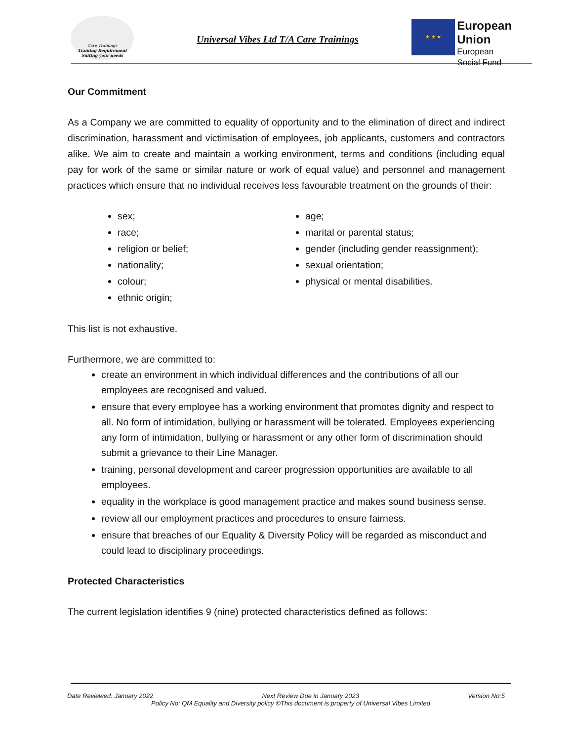Care Trainings
Training Requirement Suiting your needs
Universal Vibes Ltd T/A Care Trainings
★ ★ ★
European Union
European
Social Fund
Our Commitment
As a Company we are committed to equality of opportunity and to the elimination of direct and indirect discrimination, harassment and victimisation of employees, job applicants, customers and contractors alike. We aim to create and maintain a working environment, terms and conditions (including equal pay for work of the same or similar nature or work of equal value) and personnel and management practices which ensure that no individual receives less favourable treatment on the grounds of their:
sex;
race;
religion or belief;
nationality;
colour;
ethnic origin;
age;
marital or parental status;
gender (including gender reassignment);
sexual orientation;
physical or mental disabilities.
This list is not exhaustive.
Furthermore, we are committed to:
create an environment in which individual differences and the contributions of all our employees are recognised and valued.
ensure that every employee has a working environment that promotes dignity and respect to all. No form of intimidation, bullying or harassment will be tolerated. Employees experiencing any form of intimidation, bullying or harassment or any other form of discrimination should submit a grievance to their Line Manager.
training, personal development and career progression opportunities are available to all employees.
equality in the workplace is good management practice and makes sound business sense.
review all our employment practices and procedures to ensure fairness.
ensure that breaches of our Equality & Diversity Policy will be regarded as misconduct and could lead to disciplinary proceedings.
Protected Characteristics
The current legislation identifies 9 (nine) protected characteristics defined as follows:
Date Reviewed: January 2022 Next Review Due in January 2023 Version No:5
Policy No: QM Equality and Diversity policy ©This document is property of Universal Vibes Limited